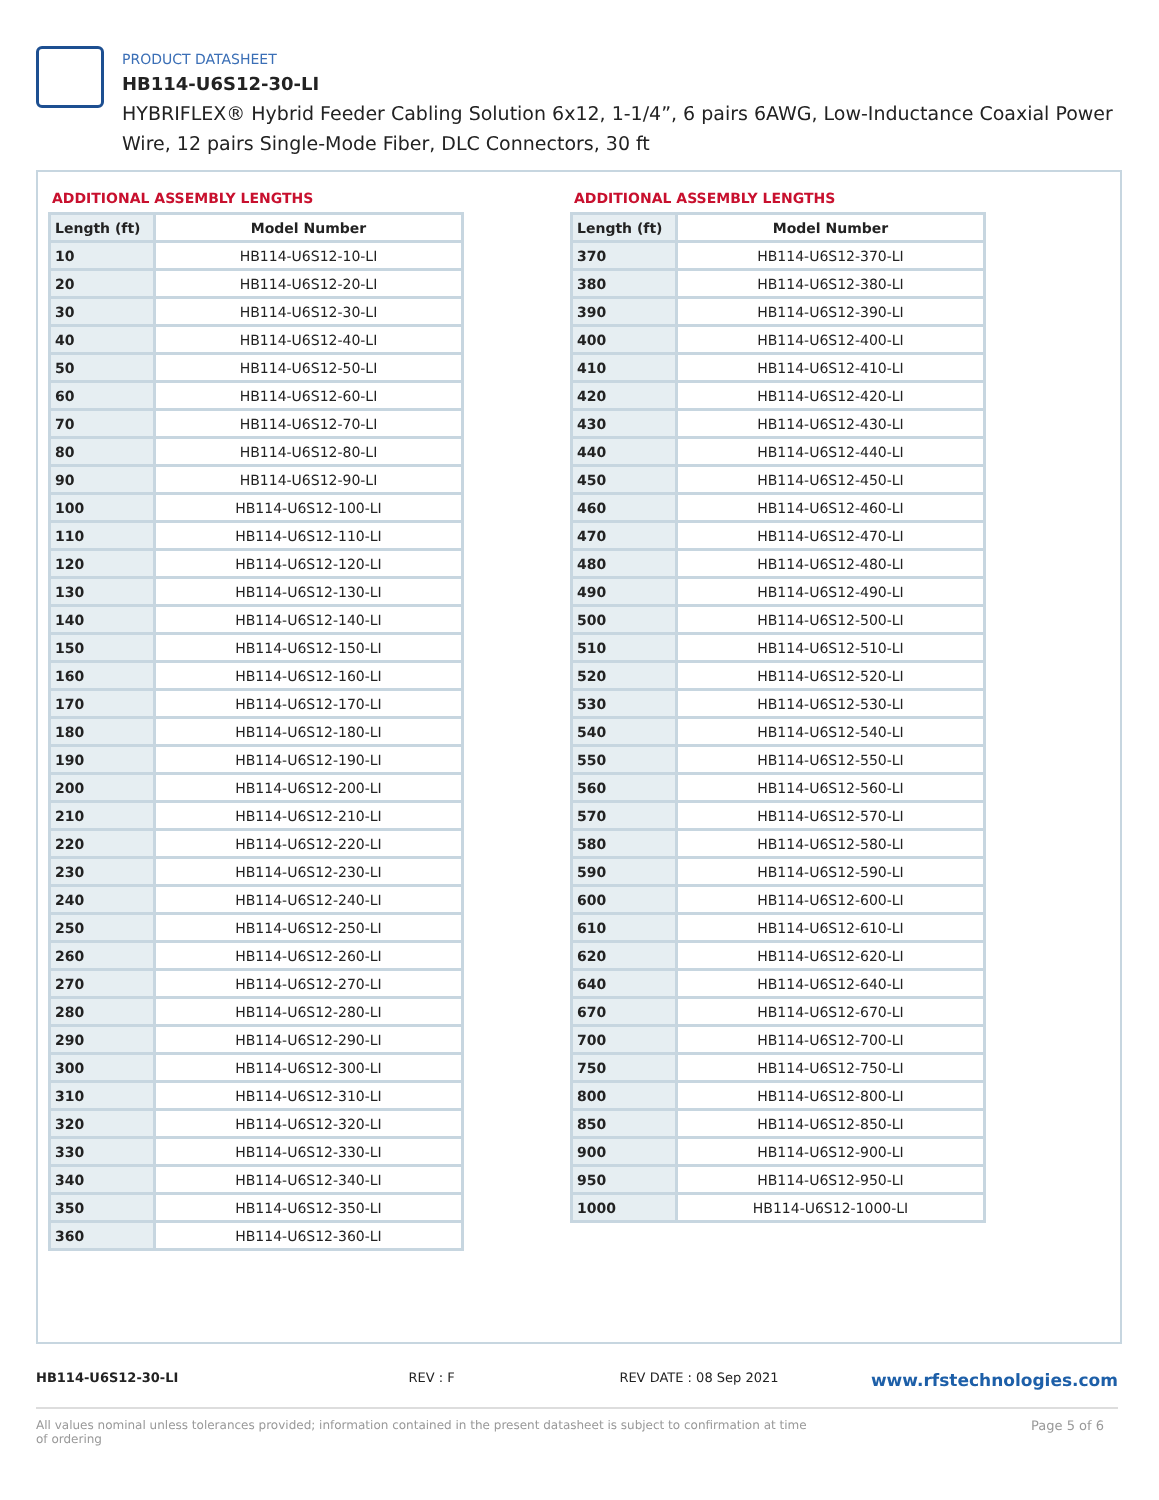PRODUCT DATASHEET
HB114-U6S12-30-LI
HYBRIFLEX® Hybrid Feeder Cabling Solution 6x12, 1-1/4”, 6 pairs 6AWG, Low-Inductance Coaxial Power Wire, 12 pairs Single-Mode Fiber, DLC Connectors, 30 ft
ADDITIONAL ASSEMBLY LENGTHS
| Length (ft) | Model Number |
| --- | --- |
| 10 | HB114-U6S12-10-LI |
| 20 | HB114-U6S12-20-LI |
| 30 | HB114-U6S12-30-LI |
| 40 | HB114-U6S12-40-LI |
| 50 | HB114-U6S12-50-LI |
| 60 | HB114-U6S12-60-LI |
| 70 | HB114-U6S12-70-LI |
| 80 | HB114-U6S12-80-LI |
| 90 | HB114-U6S12-90-LI |
| 100 | HB114-U6S12-100-LI |
| 110 | HB114-U6S12-110-LI |
| 120 | HB114-U6S12-120-LI |
| 130 | HB114-U6S12-130-LI |
| 140 | HB114-U6S12-140-LI |
| 150 | HB114-U6S12-150-LI |
| 160 | HB114-U6S12-160-LI |
| 170 | HB114-U6S12-170-LI |
| 180 | HB114-U6S12-180-LI |
| 190 | HB114-U6S12-190-LI |
| 200 | HB114-U6S12-200-LI |
| 210 | HB114-U6S12-210-LI |
| 220 | HB114-U6S12-220-LI |
| 230 | HB114-U6S12-230-LI |
| 240 | HB114-U6S12-240-LI |
| 250 | HB114-U6S12-250-LI |
| 260 | HB114-U6S12-260-LI |
| 270 | HB114-U6S12-270-LI |
| 280 | HB114-U6S12-280-LI |
| 290 | HB114-U6S12-290-LI |
| 300 | HB114-U6S12-300-LI |
| 310 | HB114-U6S12-310-LI |
| 320 | HB114-U6S12-320-LI |
| 330 | HB114-U6S12-330-LI |
| 340 | HB114-U6S12-340-LI |
| 350 | HB114-U6S12-350-LI |
| 360 | HB114-U6S12-360-LI |
ADDITIONAL ASSEMBLY LENGTHS
| Length (ft) | Model Number |
| --- | --- |
| 370 | HB114-U6S12-370-LI |
| 380 | HB114-U6S12-380-LI |
| 390 | HB114-U6S12-390-LI |
| 400 | HB114-U6S12-400-LI |
| 410 | HB114-U6S12-410-LI |
| 420 | HB114-U6S12-420-LI |
| 430 | HB114-U6S12-430-LI |
| 440 | HB114-U6S12-440-LI |
| 450 | HB114-U6S12-450-LI |
| 460 | HB114-U6S12-460-LI |
| 470 | HB114-U6S12-470-LI |
| 480 | HB114-U6S12-480-LI |
| 490 | HB114-U6S12-490-LI |
| 500 | HB114-U6S12-500-LI |
| 510 | HB114-U6S12-510-LI |
| 520 | HB114-U6S12-520-LI |
| 530 | HB114-U6S12-530-LI |
| 540 | HB114-U6S12-540-LI |
| 550 | HB114-U6S12-550-LI |
| 560 | HB114-U6S12-560-LI |
| 570 | HB114-U6S12-570-LI |
| 580 | HB114-U6S12-580-LI |
| 590 | HB114-U6S12-590-LI |
| 600 | HB114-U6S12-600-LI |
| 610 | HB114-U6S12-610-LI |
| 620 | HB114-U6S12-620-LI |
| 640 | HB114-U6S12-640-LI |
| 670 | HB114-U6S12-670-LI |
| 700 | HB114-U6S12-700-LI |
| 750 | HB114-U6S12-750-LI |
| 800 | HB114-U6S12-800-LI |
| 850 | HB114-U6S12-850-LI |
| 900 | HB114-U6S12-900-LI |
| 950 | HB114-U6S12-950-LI |
| 1000 | HB114-U6S12-1000-LI |
HB114-U6S12-30-LI REV : F REV DATE : 08 Sep 2021 www.rfstechnologies.com
All values nominal unless tolerances provided; information contained in the present datasheet is subject to confirmation at time of ordering Page 5 of 6